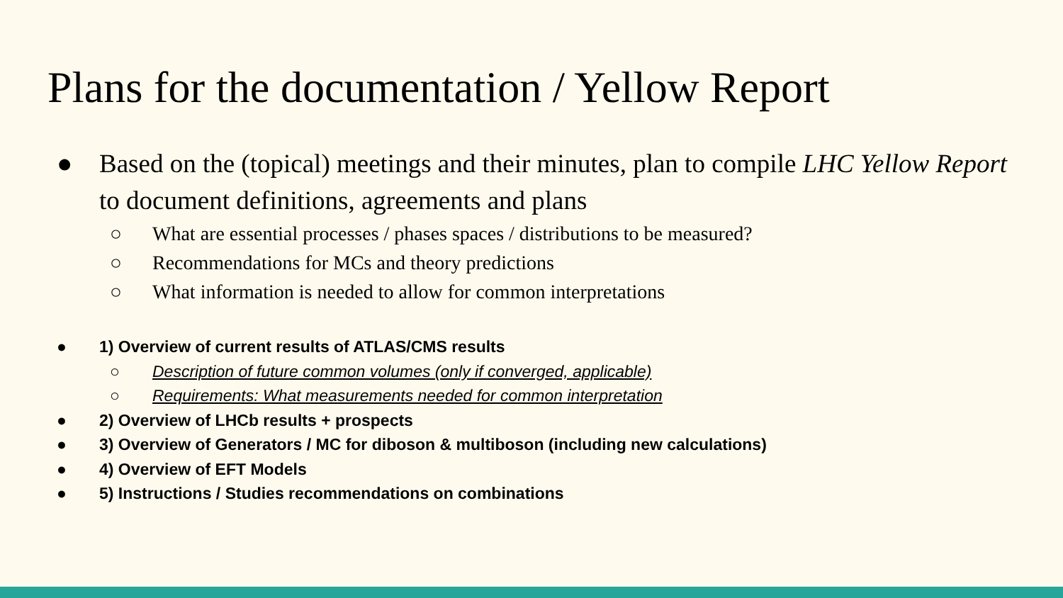Plans for the documentation / Yellow Report
● Based on the (topical) meetings and their minutes, plan to compile LHC Yellow Report to document definitions, agreements and plans
○ What are essential processes / phases spaces / distributions to be measured?
○ Recommendations for MCs and theory predictions
○ What information is needed to allow for common interpretations
● 1) Overview of current results of ATLAS/CMS results
○ Description of future common volumes (only if converged, applicable)
○ Requirements: What measurements needed for common interpretation
● 2) Overview of LHCb results + prospects
● 3) Overview of Generators / MC for diboson & multiboson (including new calculations)
● 4) Overview of EFT Models
● 5) Instructions / Studies recommendations on combinations